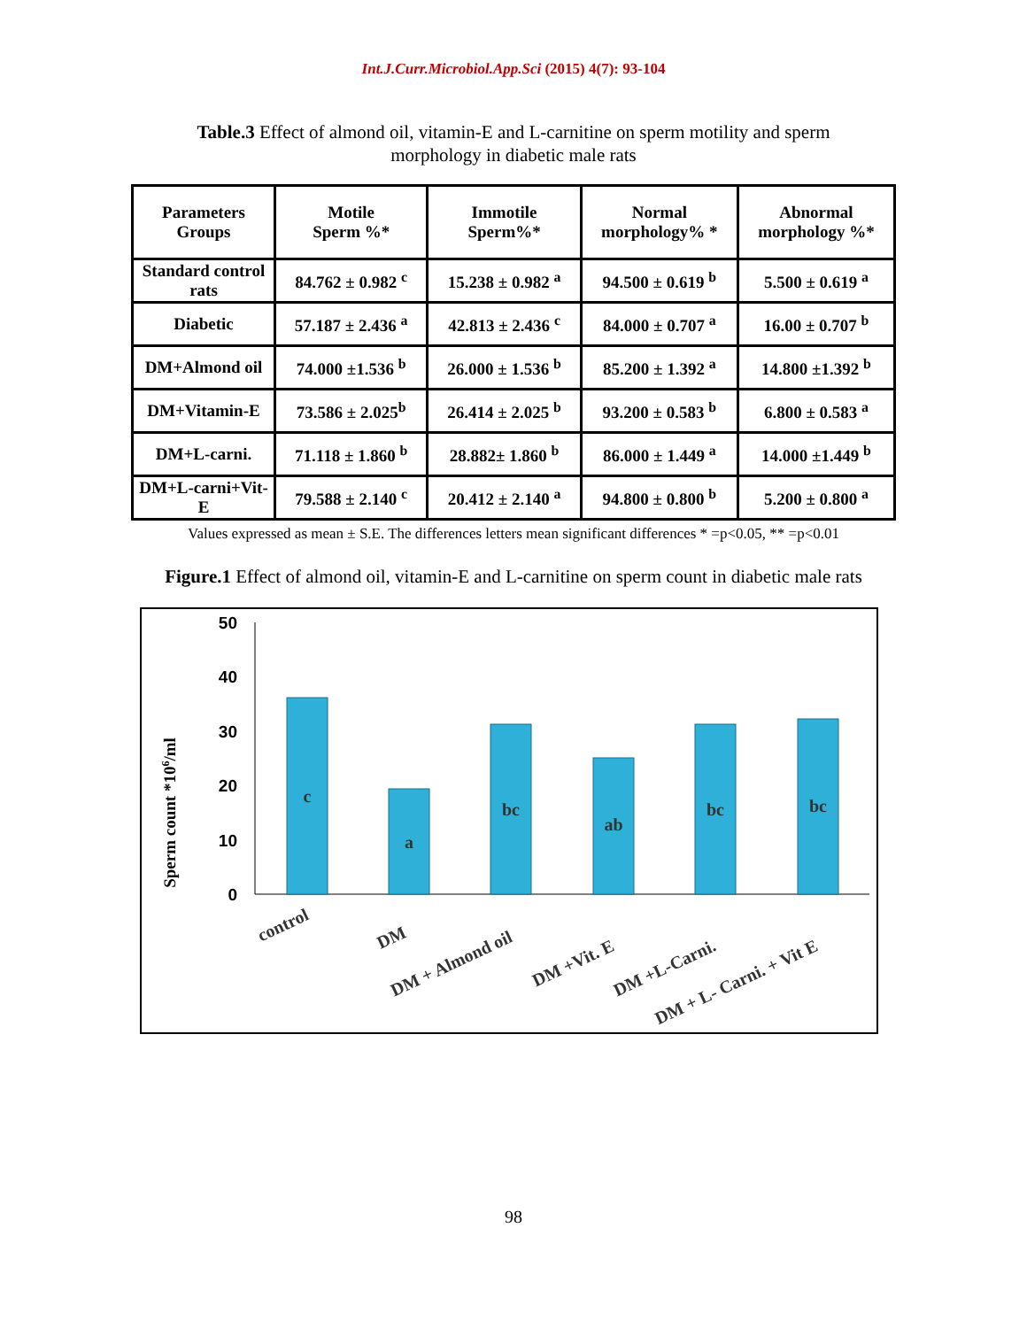Int.J.Curr.Microbiol.App.Sci (2015) 4(7): 93-104
Table.3 Effect of almond oil, vitamin-E and L-carnitine on sperm motility and sperm morphology in diabetic male rats
| Parameters Groups | Motile Sperm %* | Immotile Sperm%* | Normal morphology% * | Abnormal morphology %* |
| --- | --- | --- | --- | --- |
| Standard control rats | 84.762 ± 0.982 <sup>c</sup> | 15.238 ± 0.982 <sup>a</sup> | 94.500 ± 0.619 <sup>b</sup> | 5.500 ± 0.619 <sup>a</sup> |
| Diabetic | 57.187 ± 2.436 <sup>a</sup> | 42.813 ± 2.436 <sup>c</sup> | 84.000 ± 0.707 <sup>a</sup> | 16.00 ± 0.707 <sup>b</sup> |
| DM+Almond oil | 74.000 ±1.536 <sup>b</sup> | 26.000 ± 1.536 <sup>b</sup> | 85.200 ± 1.392 <sup>a</sup> | 14.800 ±1.392 <sup>b</sup> |
| DM+Vitamin-E | 73.586 ± 2.025<sup>b</sup> | 26.414 ± 2.025 <sup>b</sup> | 93.200 ± 0.583 <sup>b</sup> | 6.800 ± 0.583 <sup>a</sup> |
| DM+L-carni. | 71.118 ± 1.860 <sup>b</sup> | 28.882± 1.860 <sup>b</sup> | 86.000 ± 1.449 <sup>a</sup> | 14.000 ±1.449 <sup>b</sup> |
| DM+L-carni+Vit- E | 79.588 ± 2.140 <sup>c</sup> | 20.412 ± 2.140 <sup>a</sup> | 94.800 ± 0.800 <sup>b</sup> | 5.200 ± 0.800 <sup>a</sup> |
Values expressed as mean ± S.E. The differences letters mean significant differences * =p<0.05, ** =p<0.01
Figure.1 Effect of almond oil, vitamin-E and L-carnitine on sperm count in diabetic male rats
50
40
30
20
10
0
Sperm count *106/ml
c
a
bc
ab
bc
bc
control
DM
DM + Almond oil
DM +Vit. E
DM +L-Carni.
DM + L- Carni. + Vit E
98